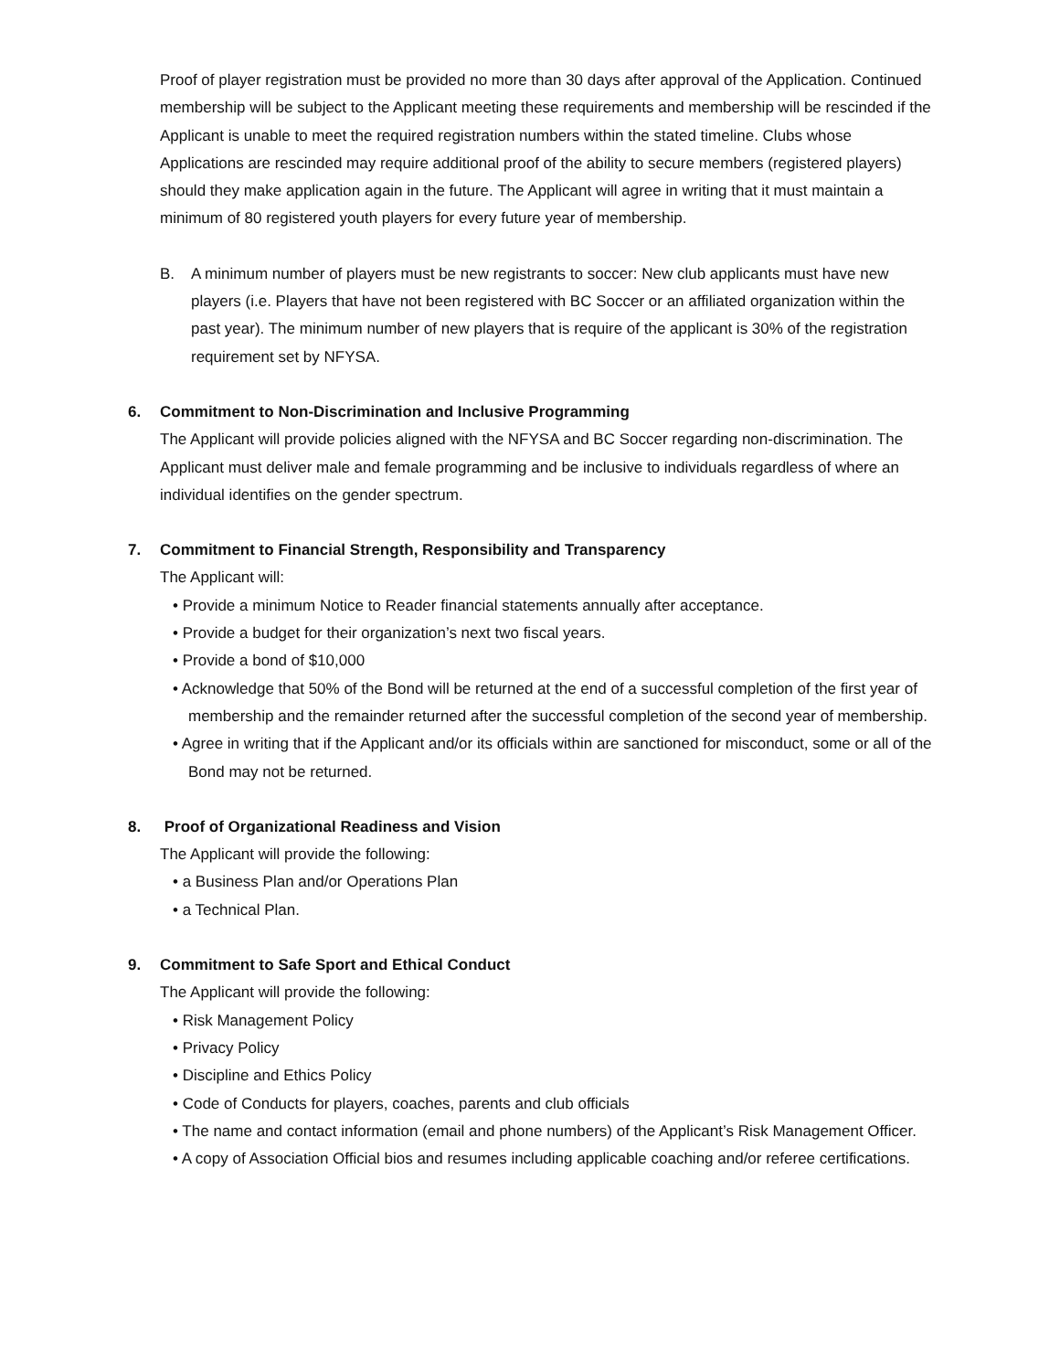Proof of player registration must be provided no more than 30 days after approval of the Application. Continued membership will be subject to the Applicant meeting these requirements and membership will be rescinded if the Applicant is unable to meet the required registration numbers within the stated timeline. Clubs whose Applications are rescinded may require additional proof of the ability to secure members (registered players) should they make application again in the future. The Applicant will agree in writing that it must maintain a minimum of 80 registered youth players for every future year of membership.
B. A minimum number of players must be new registrants to soccer: New club applicants must have new players (i.e. Players that have not been registered with BC Soccer or an affiliated organization within the past year). The minimum number of new players that is require of the applicant is 30% of the registration requirement set by NFYSA.
6. Commitment to Non-Discrimination and Inclusive Programming
The Applicant will provide policies aligned with the NFYSA and BC Soccer regarding non-discrimination. The Applicant must deliver male and female programming and be inclusive to individuals regardless of where an individual identifies on the gender spectrum.
7. Commitment to Financial Strength, Responsibility and Transparency
The Applicant will:
• Provide a minimum Notice to Reader financial statements annually after acceptance.
• Provide a budget for their organization’s next two fiscal years.
• Provide a bond of $10,000
• Acknowledge that 50% of the Bond will be returned at the end of a successful completion of the first year of membership and the remainder returned after the successful completion of the second year of membership.
• Agree in writing that if the Applicant and/or its officials within are sanctioned for misconduct, some or all of the Bond may not be returned.
8. Proof of Organizational Readiness and Vision
The Applicant will provide the following:
• a Business Plan and/or Operations Plan
• a Technical Plan.
9. Commitment to Safe Sport and Ethical Conduct
The Applicant will provide the following:
• Risk Management Policy
• Privacy Policy
• Discipline and Ethics Policy
• Code of Conducts for players, coaches, parents and club officials
• The name and contact information (email and phone numbers) of the Applicant’s Risk Management Officer.
• A copy of Association Official bios and resumes including applicable coaching and/or referee certifications.